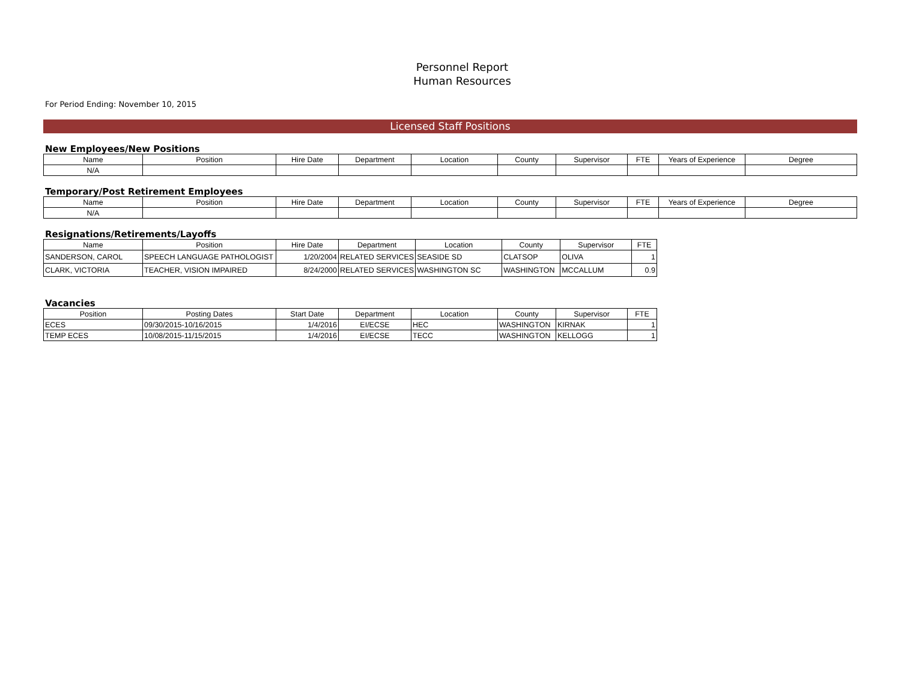Personnel Report
Human Resources
For Period Ending: November 10, 2015
Licensed Staff Positions
New Employees/New Positions
| Name | Position | Hire Date | Department | Location | County | Supervisor | FTE | Years of Experience | Degree |
| --- | --- | --- | --- | --- | --- | --- | --- | --- | --- |
| N/A | | | | | | | | | |
Temporary/Post Retirement Employees
| Name | Position | Hire Date | Department | Location | County | Supervisor | FTE | Years of Experience | Degree |
| --- | --- | --- | --- | --- | --- | --- | --- | --- | --- |
| N/A | | | | | | | | | |
Resignations/Retirements/Layoffs
| Name | Position | Hire Date | Department | Location | County | Supervisor | FTE |
| --- | --- | --- | --- | --- | --- | --- | --- |
| SANDERSON, CAROL | SPEECH LANGUAGE PATHOLOGIST | 1/20/2004 | RELATED SERVICES | SEASIDE SD | CLATSOP | OLIVA | 1 |
| CLARK, VICTORIA | TEACHER, VISION IMPAIRED | 8/24/2000 | RELATED SERVICES | WASHINGTON SC | WASHINGTON | MCCALLUM | 0.9 |
Vacancies
| Position | Posting Dates | Start Date | Department | Location | County | Supervisor | FTE |
| --- | --- | --- | --- | --- | --- | --- | --- |
| ECES | 09/30/2015-10/16/2015 | 1/4/2016 | EI/ECSE | HEC | WASHINGTON | KIRNAK | 1 |
| TEMP ECES | 10/08/2015-11/15/2015 | 1/4/2016 | EI/ECSE | TECC | WASHINGTON | KELLOGG | 1 |